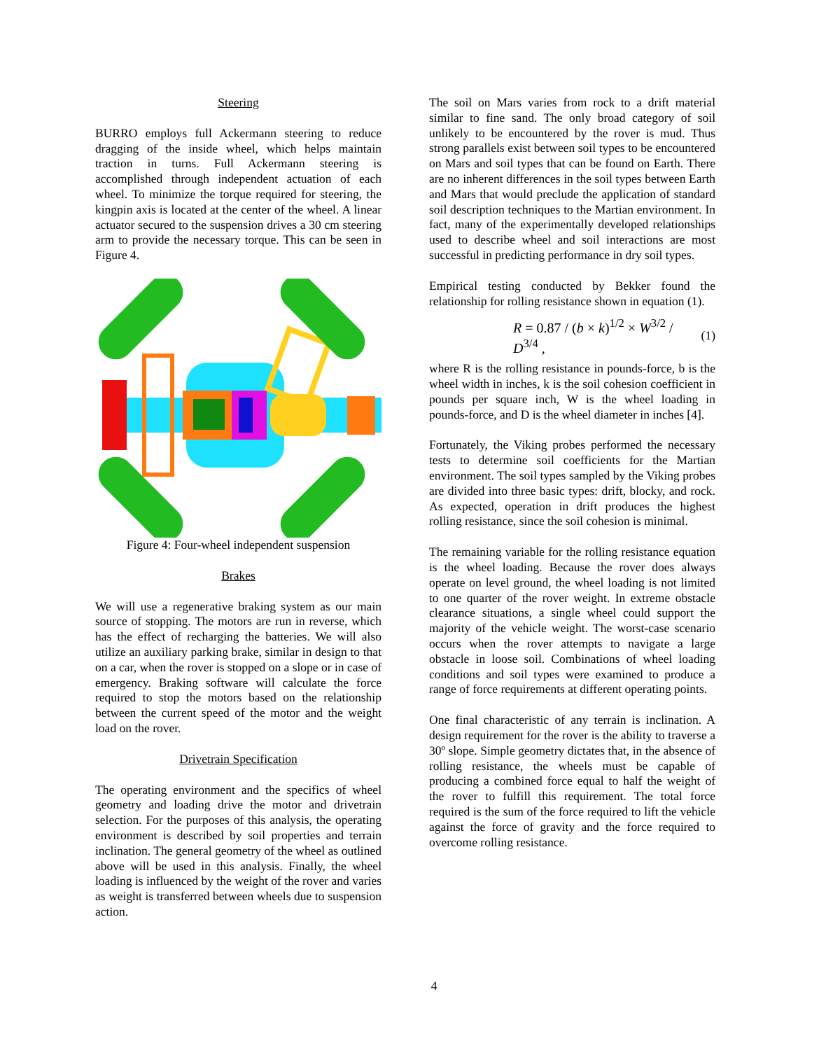Steering
BURRO employs full Ackermann steering to reduce dragging of the inside wheel, which helps maintain traction in turns. Full Ackermann steering is accomplished through independent actuation of each wheel. To minimize the torque required for steering, the kingpin axis is located at the center of the wheel. A linear actuator secured to the suspension drives a 30 cm steering arm to provide the necessary torque. This can be seen in Figure 4.
Figure 4: Four-wheel independent suspension
Brakes
We will use a regenerative braking system as our main source of stopping. The motors are run in reverse, which has the effect of recharging the batteries. We will also utilize an auxiliary parking brake, similar in design to that on a car, when the rover is stopped on a slope or in case of emergency. Braking software will calculate the force required to stop the motors based on the relationship between the current speed of the motor and the weight load on the rover.
Drivetrain Specification
The operating environment and the specifics of wheel geometry and loading drive the motor and drivetrain selection. For the purposes of this analysis, the operating environment is described by soil properties and terrain inclination. The general geometry of the wheel as outlined above will be used in this analysis. Finally, the wheel loading is influenced by the weight of the rover and varies as weight is transferred between wheels due to suspension action.
The soil on Mars varies from rock to a drift material similar to fine sand. The only broad category of soil unlikely to be encountered by the rover is mud. Thus strong parallels exist between soil types to be encountered on Mars and soil types that can be found on Earth. There are no inherent differences in the soil types between Earth and Mars that would preclude the application of standard soil description techniques to the Martian environment. In fact, many of the experimentally developed relationships used to describe wheel and soil interactions are most successful in predicting performance in dry soil types.
Empirical testing conducted by Bekker found the relationship for rolling resistance shown in equation (1).
R = 0.87 / (b × k)<sup>1/2</sup> × W<sup>3/2</sup> / D<sup>3/4</sup> , (1)
where R is the rolling resistance in pounds-force, b is the wheel width in inches, k is the soil cohesion coefficient in pounds per square inch, W is the wheel loading in pounds-force, and D is the wheel diameter in inches [4].
Fortunately, the Viking probes performed the necessary tests to determine soil coefficients for the Martian environment. The soil types sampled by the Viking probes are divided into three basic types: drift, blocky, and rock. As expected, operation in drift produces the highest rolling resistance, since the soil cohesion is minimal.
The remaining variable for the rolling resistance equation is the wheel loading. Because the rover does always operate on level ground, the wheel loading is not limited to one quarter of the rover weight. In extreme obstacle clearance situations, a single wheel could support the majority of the vehicle weight. The worst-case scenario occurs when the rover attempts to navigate a large obstacle in loose soil. Combinations of wheel loading conditions and soil types were examined to produce a range of force requirements at different operating points.
One final characteristic of any terrain is inclination. A design requirement for the rover is the ability to traverse a 30º slope. Simple geometry dictates that, in the absence of rolling resistance, the wheels must be capable of producing a combined force equal to half the weight of the rover to fulfill this requirement. The total force required is the sum of the force required to lift the vehicle against the force of gravity and the force required to overcome rolling resistance.
4